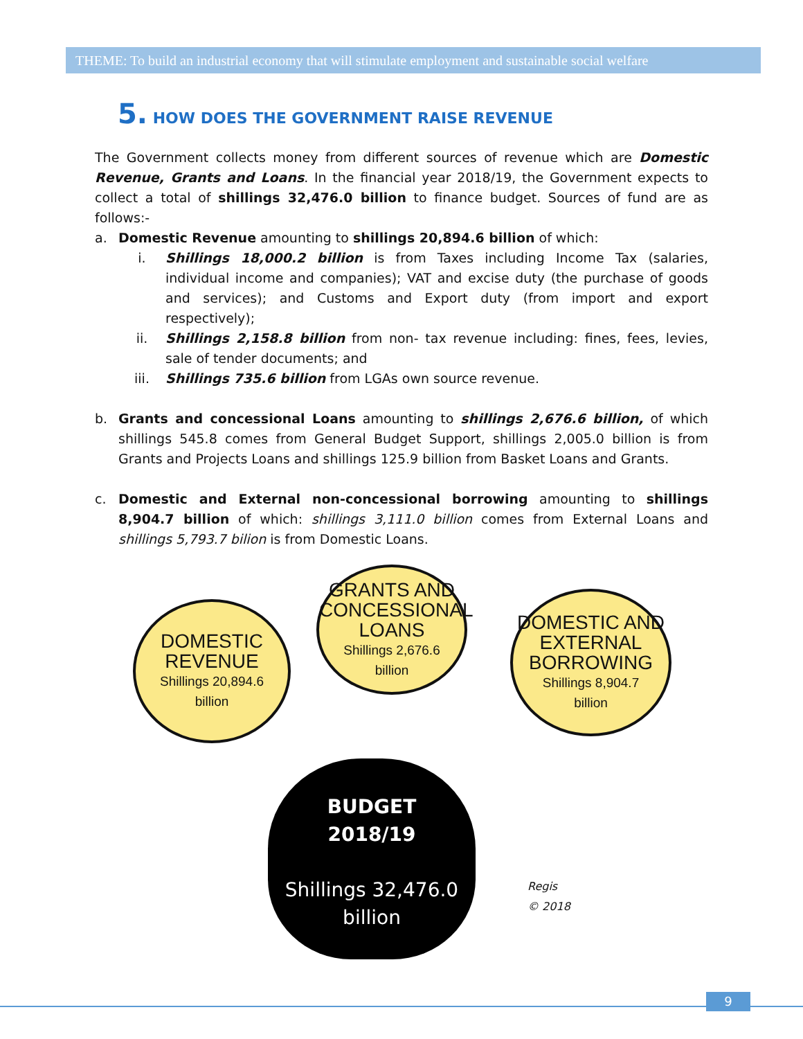THEME: To build an industrial economy that will stimulate employment and sustainable social welfare
5. HOW DOES THE GOVERNMENT RAISE REVENUE
The Government collects money from different sources of revenue which are Domestic Revenue, Grants and Loans. In the financial year 2018/19, the Government expects to collect a total of shillings 32,476.0 billion to finance budget. Sources of fund are as follows:-
a. Domestic Revenue amounting to shillings 20,894.6 billion of which:
i. Shillings 18,000.2 billion is from Taxes including Income Tax (salaries, individual income and companies); VAT and excise duty (the purchase of goods and services); and Customs and Export duty (from import and export respectively);
ii. Shillings 2,158.8 billion from non- tax revenue including: fines, fees, levies, sale of tender documents; and
iii. Shillings 735.6 billion from LGAs own source revenue.
b. Grants and concessional Loans amounting to shillings 2,676.6 billion, of which shillings 545.8 comes from General Budget Support, shillings 2,005.0 billion is from Grants and Projects Loans and shillings 125.9 billion from Basket Loans and Grants.
c. Domestic and External non-concessional borrowing amounting to shillings 8,904.7 billion of which: shillings 3,111.0 billion comes from External Loans and shillings 5,793.7 bilion is from Domestic Loans.
DOMESTIC REVENUE
Shillings 20,894.6
billion
GRANTS AND CONCESSIONAL LOANS
Shillings 2,676.6
billion
DOMESTIC AND EXTERNAL BORROWING
Shillings 8,904.7
billion
BUDGET
2018/19
Shillings 32,476.0
billion
Regis
© 2018
9